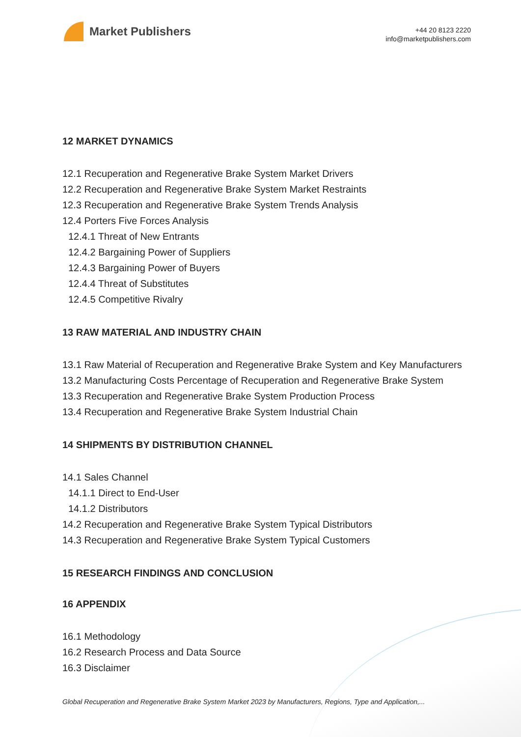Market Publishers
+44 20 8123 2220
info@marketpublishers.com
12 MARKET DYNAMICS
12.1 Recuperation and Regenerative Brake System Market Drivers
12.2 Recuperation and Regenerative Brake System Market Restraints
12.3 Recuperation and Regenerative Brake System Trends Analysis
12.4 Porters Five Forces Analysis
12.4.1 Threat of New Entrants
12.4.2 Bargaining Power of Suppliers
12.4.3 Bargaining Power of Buyers
12.4.4 Threat of Substitutes
12.4.5 Competitive Rivalry
13 RAW MATERIAL AND INDUSTRY CHAIN
13.1 Raw Material of Recuperation and Regenerative Brake System and Key Manufacturers
13.2 Manufacturing Costs Percentage of Recuperation and Regenerative Brake System
13.3 Recuperation and Regenerative Brake System Production Process
13.4 Recuperation and Regenerative Brake System Industrial Chain
14 SHIPMENTS BY DISTRIBUTION CHANNEL
14.1 Sales Channel
14.1.1 Direct to End-User
14.1.2 Distributors
14.2 Recuperation and Regenerative Brake System Typical Distributors
14.3 Recuperation and Regenerative Brake System Typical Customers
15 RESEARCH FINDINGS AND CONCLUSION
16 APPENDIX
16.1 Methodology
16.2 Research Process and Data Source
16.3 Disclaimer
Global Recuperation and Regenerative Brake System Market 2023 by Manufacturers, Regions, Type and Application,...